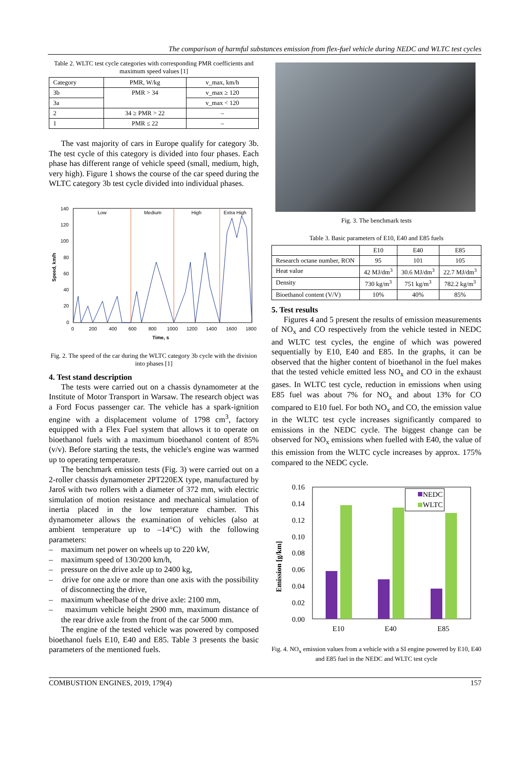The comparison of harmful substances emission from flex-fuel vehicle during NEDC and WLTC test cycles
Table 2. WLTC test cycle categories with corresponding PMR coefficients and maximum speed values [1]
| Category | PMR, W/kg | v_max, km/h |
| --- | --- | --- |
| 3b | PMR > 34 | v_max ≥ 120 |
| 3a | | v_max < 120 |
| 2 | 34 ≥ PMR > 22 | – |
| 1 | PMR ≤ 22 | – |
The vast majority of cars in Europe qualify for category 3b. The test cycle of this category is divided into four phases. Each phase has different range of vehicle speed (small, medium, high, very high). Figure 1 shows the course of the car speed during the WLTC category 3b test cycle divided into individual phases.
Low
Medium
High
Extra High
140
120
100
80
60
40
20
0
0
200
400
600
800
1000
1200
1400
1600
1800
Time, s
Speed, km/h
Fig. 2. The speed of the car during the WLTC category 3b cycle with the division into phases [1]
4. Test stand description
The tests were carried out on a chassis dynamometer at the Institute of Motor Transport in Warsaw. The research object was a Ford Focus passenger car. The vehicle has a spark-ignition engine with a displacement volume of 1798 cm<sup>3</sup>, factory equipped with a Flex Fuel system that allows it to operate on bioethanol fuels with a maximum bioethanol content of 85% (v/v). Before starting the tests, the vehicle's engine was warmed up to operating temperature.
The benchmark emission tests (Fig. 3) were carried out on a 2-roller chassis dynamometer 2PT220EX type, manufactured by Jaroš with two rollers with a diameter of 372 mm, with electric simulation of motion resistance and mechanical simulation of inertia placed in the low temperature chamber. This dynamometer allows the examination of vehicles (also at ambient temperature up to –14°C) with the following parameters:
– maximum net power on wheels up to 220 kW,
– maximum speed of 130/200 km/h,
– pressure on the drive axle up to 2400 kg,
– drive for one axle or more than one axis with the possibility of disconnecting the drive,
– maximum wheelbase of the drive axle: 2100 mm,
– maximum vehicle height 2900 mm, maximum distance of the rear drive axle from the front of the car 5000 mm.
The engine of the tested vehicle was powered by composed bioethanol fuels E10, E40 and E85. Table 3 presents the basic parameters of the mentioned fuels.
Fig. 3. The benchmark tests
Table 3. Basic parameters of E10, E40 and E85 fuels
| | E10 | E40 | E85 |
| --- | --- | --- | --- |
| Research octane number, RON | 95 | 101 | 105 |
| Heat value | 42 MJ/dm<sup>3</sup> | 30.6 MJ/dm<sup>3</sup> | 22.7 MJ/dm<sup>3</sup> |
| Density | 730 kg/m<sup>3</sup> | 751 kg/m<sup>3</sup> | 782.2 kg/m<sup>3</sup> |
| Bioethanol content (V/V) | 10% | 40% | 85% |
5. Test results
Figures 4 and 5 present the results of emission measurements of NO<sub>x</sub> and CO respectively from the vehicle tested in NEDC and WLTC test cycles, the engine of which was powered sequentially by E10, E40 and E85. In the graphs, it can be observed that the higher content of bioethanol in the fuel makes that the tested vehicle emitted less NO<sub>x</sub> and CO in the exhaust gases. In WLTC test cycle, reduction in emissions when using E85 fuel was about 7% for NO<sub>x</sub> and about 13% for CO compared to E10 fuel. For both NO<sub>x</sub> and CO, the emission value in the WLTC test cycle increases significantly compared to emissions in the NEDC cycle. The biggest change can be observed for NO<sub>x</sub> emissions when fuelled with E40, the value of this emission from the WLTC cycle increases by approx. 175% compared to the NEDC cycle.
0.16
0.14
0.12
0.10
0.08
0.06
0.04
0.02
0.00
E10
E40
E85
NEDC
WLTC
Emission [g/km]
Fig. 4. NO<sub>x</sub> emission values from a vehicle with a SI engine powered by E10, E40 and E85 fuel in the NEDC and WLTC test cycle
COMBUSTION ENGINES, 2019, 179(4) 157